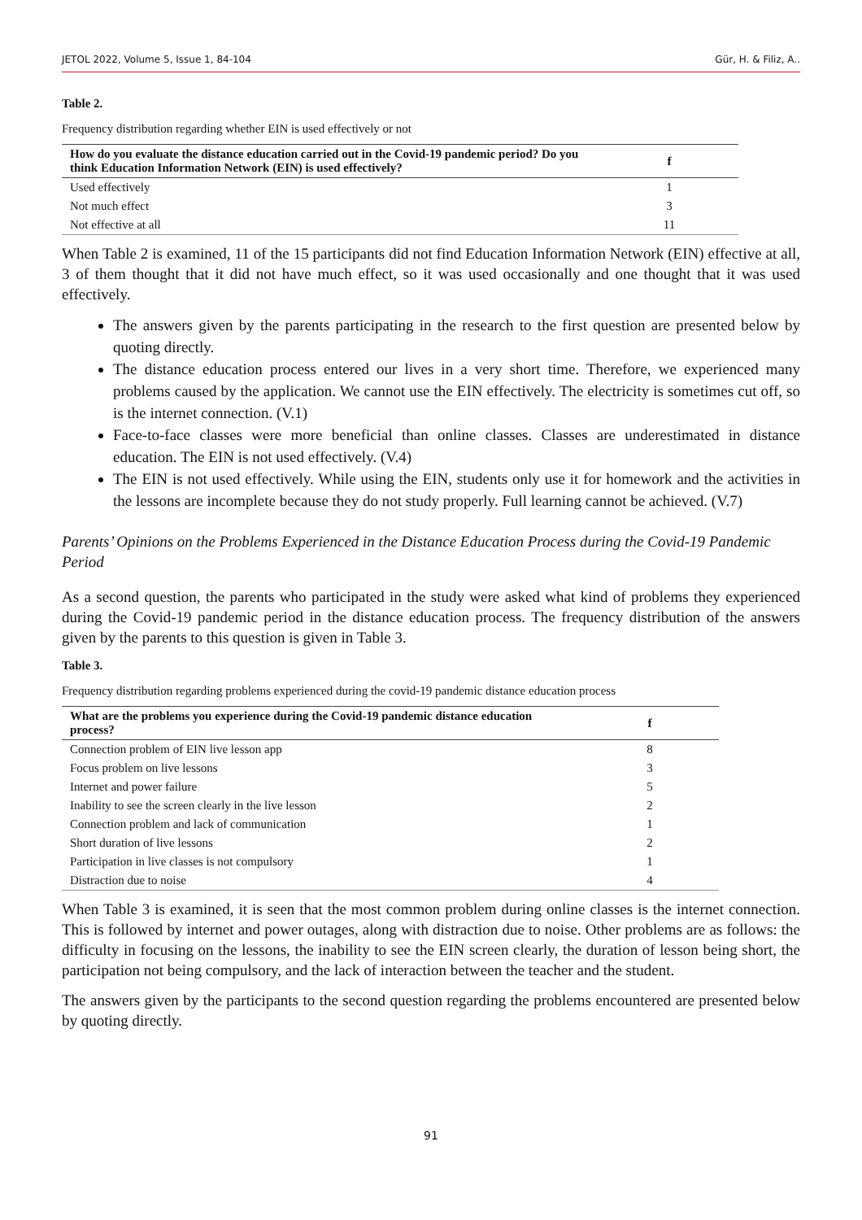JETOL 2022, Volume 5, Issue 1, 84-104 Gür, H. & Filiz, A..
Table 2.
Frequency distribution regarding whether EIN is used effectively or not
| How do you evaluate the distance education carried out in the Covid-19 pandemic period? Do you think Education Information Network (EIN) is used effectively? | f |
| --- | --- |
| Used effectively | 1 |
| Not much effect | 3 |
| Not effective at all | 11 |
When Table 2 is examined, 11 of the 15 participants did not find Education Information Network (EIN) effective at all, 3 of them thought that it did not have much effect, so it was used occasionally and one thought that it was used effectively.
The answers given by the parents participating in the research to the first question are presented below by quoting directly.
The distance education process entered our lives in a very short time. Therefore, we experienced many problems caused by the application. We cannot use the EIN effectively. The electricity is sometimes cut off, so is the internet connection. (V.1)
Face-to-face classes were more beneficial than online classes. Classes are underestimated in distance education. The EIN is not used effectively. (V.4)
The EIN is not used effectively. While using the EIN, students only use it for homework and the activities in the lessons are incomplete because they do not study properly. Full learning cannot be achieved. (V.7)
Parents’ Opinions on the Problems Experienced in the Distance Education Process during the Covid-19 Pandemic Period
As a second question, the parents who participated in the study were asked what kind of problems they experienced during the Covid-19 pandemic period in the distance education process. The frequency distribution of the answers given by the parents to this question is given in Table 3.
Table 3.
Frequency distribution regarding problems experienced during the covid-19 pandemic distance education process
| What are the problems you experience during the Covid-19 pandemic distance education process? | f |
| --- | --- |
| Connection problem of EIN live lesson app | 8 |
| Focus problem on live lessons | 3 |
| Internet and power failure | 5 |
| Inability to see the screen clearly in the live lesson | 2 |
| Connection problem and lack of communication | 1 |
| Short duration of live lessons | 2 |
| Participation in live classes is not compulsory | 1 |
| Distraction due to noise | 4 |
When Table 3 is examined, it is seen that the most common problem during online classes is the internet connection. This is followed by internet and power outages, along with distraction due to noise. Other problems are as follows: the difficulty in focusing on the lessons, the inability to see the EIN screen clearly, the duration of lesson being short, the participation not being compulsory, and the lack of interaction between the teacher and the student.
The answers given by the participants to the second question regarding the problems encountered are presented below by quoting directly.
91